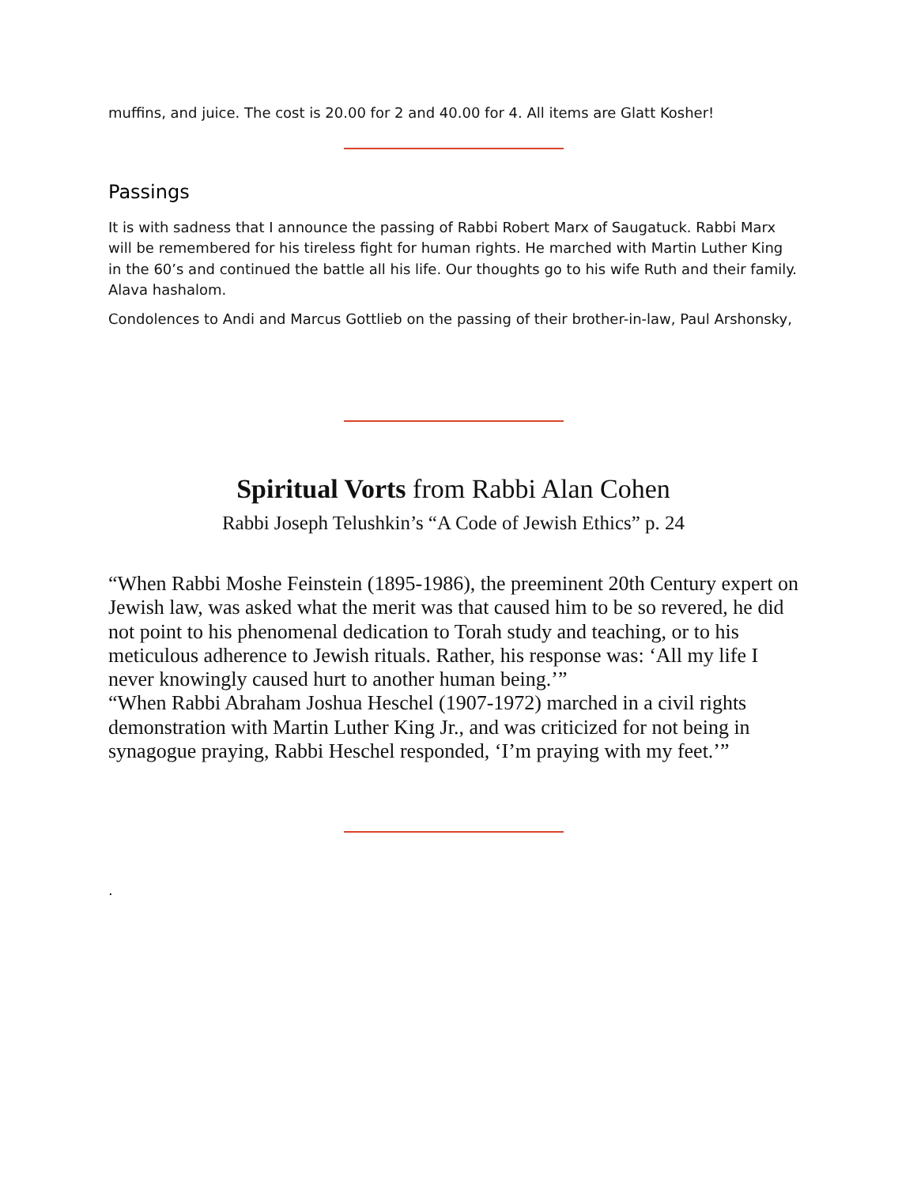muffins, and juice. The cost is 20.00 for 2 and 40.00 for 4. All items are Glatt Kosher!
Passings
It is with sadness that I announce the passing of Rabbi Robert Marx of Saugatuck. Rabbi Marx will be remembered for his tireless fight for human rights. He marched with Martin Luther King in the 60’s and continued the battle all his life. Our thoughts go to his wife Ruth and their family. Alava hashalom.
Condolences to Andi and Marcus Gottlieb on the passing of their brother-in-law, Paul Arshonsky,
Spiritual Vorts from Rabbi Alan Cohen
Rabbi Joseph Telushkin’s “A Code of Jewish Ethics” p. 24
“When Rabbi Moshe Feinstein (1895-1986), the preeminent 20th Century expert on Jewish law, was asked what the merit was that caused him to be so revered, he did not point to his phenomenal dedication to Torah study and teaching, or to his meticulous adherence to Jewish rituals. Rather, his response was: ‘All my life I never knowingly caused hurt to another human being.’”
“When Rabbi Abraham Joshua Heschel (1907-1972) marched in a civil rights demonstration with Martin Luther King Jr., and was criticized for not being in synagogue praying, Rabbi Heschel responded, ‘I’m praying with my feet.’”
.